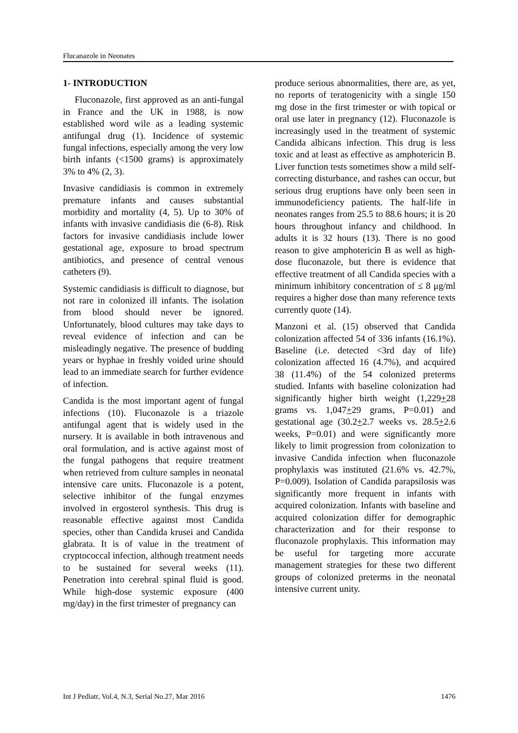Flucanazole in Neonates
1- INTRODUCTION
Fluconazole, first approved as an anti-fungal in France and the UK in 1988, is now established word wile as a leading systemic antifungal drug (1). Incidence of systemic fungal infections, especially among the very low birth infants (<1500 grams) is approximately 3% to 4% (2, 3).
Invasive candidiasis is common in extremely premature infants and causes substantial morbidity and mortality (4, 5). Up to 30% of infants with invasive candidiasis die (6-8). Risk factors for invasive candidiasis include lower gestational age, exposure to broad spectrum antibiotics, and presence of central venous catheters (9).
Systemic candidiasis is difficult to diagnose, but not rare in colonized ill infants. The isolation from blood should never be ignored. Unfortunately, blood cultures may take days to reveal evidence of infection and can be misleadingly negative. The presence of budding years or hyphae in freshly voided urine should lead to an immediate search for further evidence of infection.
Candida is the most important agent of fungal infections (10). Fluconazole is a triazole antifungal agent that is widely used in the nursery. It is available in both intravenous and oral formulation, and is active against most of the fungal pathogens that require treatment when retrieved from culture samples in neonatal intensive care units. Fluconazole is a potent, selective inhibitor of the fungal enzymes involved in ergosterol synthesis. This drug is reasonable effective against most Candida species, other than Candida krusei and Candida glabrata. It is of value in the treatment of cryptococcal infection, although treatment needs to be sustained for several weeks (11). Penetration into cerebral spinal fluid is good. While high-dose systemic exposure (400 mg/day) in the first trimester of pregnancy can
produce serious abnormalities, there are, as yet, no reports of teratogenicity with a single 150 mg dose in the first trimester or with topical or oral use later in pregnancy (12). Fluconazole is increasingly used in the treatment of systemic Candida albicans infection. This drug is less toxic and at least as effective as amphotericin B. Liver function tests sometimes show a mild self-correcting disturbance, and rashes can occur, but serious drug eruptions have only been seen in immunodeficiency patients. The half-life in neonates ranges from 25.5 to 88.6 hours; it is 20 hours throughout infancy and childhood. In adults it is 32 hours (13). There is no good reason to give amphotericin B as well as high-dose fluconazole, but there is evidence that effective treatment of all Candida species with a minimum inhibitory concentration of ≤ 8 μg/ml requires a higher dose than many reference texts currently quote (14).
Manzoni et al. (15) observed that Candida colonization affected 54 of 336 infants (16.1%). Baseline (i.e. detected <3rd day of life) colonization affected 16 (4.7%), and acquired 38 (11.4%) of the 54 colonized preterms studied. Infants with baseline colonization had significantly higher birth weight (1,229+28 grams vs. 1,047+29 grams, P=0.01) and gestational age (30.2+2.7 weeks vs. 28.5+2.6 weeks, P=0.01) and were significantly more likely to limit progression from colonization to invasive Candida infection when fluconazole prophylaxis was instituted (21.6% vs. 42.7%, P=0.009). Isolation of Candida parapsilosis was significantly more frequent in infants with acquired colonization. Infants with baseline and acquired colonization differ for demographic characterization and for their response to fluconazole prophylaxis. This information may be useful for targeting more accurate management strategies for these two different groups of colonized preterms in the neonatal intensive current unity.
Int J Pediatr, Vol.4, N.3, Serial No.27, Mar 2016 1476